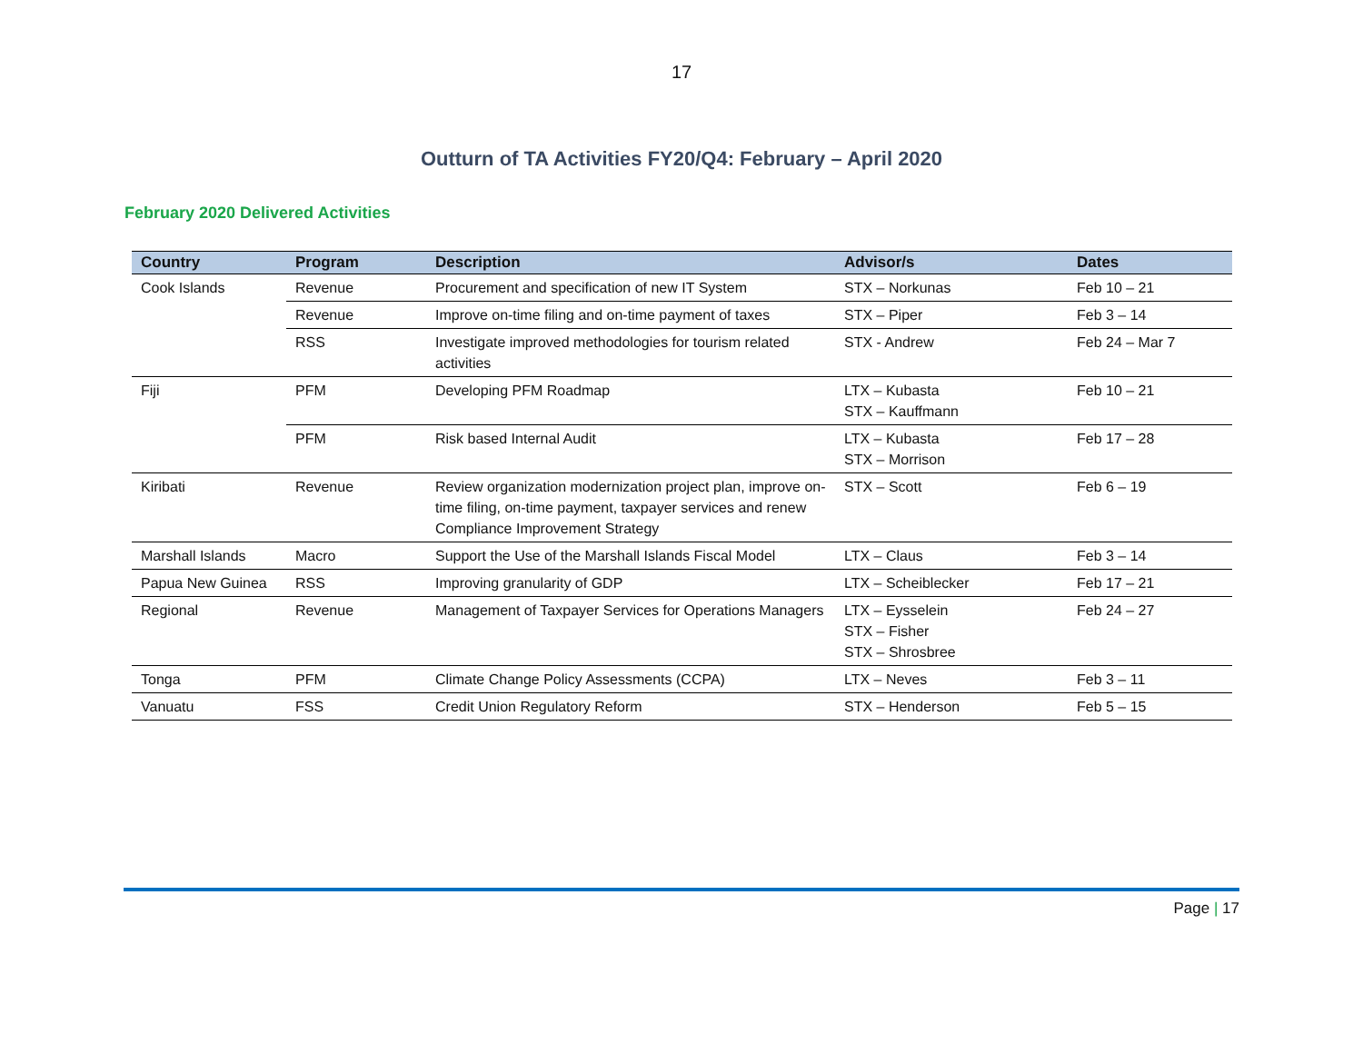17
Outturn of TA Activities FY20/Q4: February – April 2020
February 2020 Delivered Activities
| Country | Program | Description | Advisor/s | Dates |
| --- | --- | --- | --- | --- |
| Cook Islands | Revenue | Procurement and specification of new IT System | STX – Norkunas | Feb 10 – 21 |
| | Revenue | Improve on-time filing and on-time payment of taxes | STX – Piper | Feb 3 – 14 |
| | RSS | Investigate improved methodologies for tourism related activities | STX - Andrew | Feb 24 – Mar 7 |
| Fiji | PFM | Developing PFM Roadmap | LTX – Kubasta STX – Kauffmann | Feb 10 – 21 |
| | PFM | Risk based Internal Audit | LTX – Kubasta STX – Morrison | Feb 17 – 28 |
| Kiribati | Revenue | Review organization modernization project plan, improve on-time filing, on-time payment, taxpayer services and renew Compliance Improvement Strategy | STX – Scott | Feb 6 – 19 |
| Marshall Islands | Macro | Support the Use of the Marshall Islands Fiscal Model | LTX – Claus | Feb 3 – 14 |
| Papua New Guinea | RSS | Improving granularity of GDP | LTX – Scheiblecker | Feb 17 – 21 |
| Regional | Revenue | Management of Taxpayer Services for Operations Managers | LTX – Eysselein STX – Fisher STX – Shrosbree | Feb 24 – 27 |
| Tonga | PFM | Climate Change Policy Assessments (CCPA) | LTX – Neves | Feb 3 – 11 |
| Vanuatu | FSS | Credit Union Regulatory Reform | STX – Henderson | Feb 5 – 15 |
Page | 17